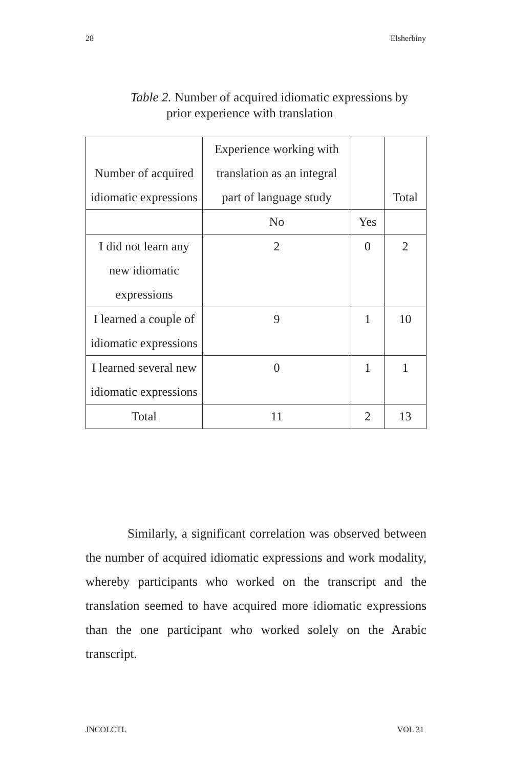28 Elsherbiny
Table 2. Number of acquired idiomatic expressions by
prior experience with translation
| Number of acquired idiomatic expressions | Experience working with translation as an integral part of language study | | Total |
| | No | Yes | |
| I did not learn any new idiomatic expressions | 2 | 0 | 2 |
| I learned a couple of idiomatic expressions | 9 | 1 | 10 |
| I learned several new idiomatic expressions | 0 | 1 | 1 |
| Total | 11 | 2 | 13 |
Similarly, a significant correlation was observed between the number of acquired idiomatic expressions and work modality, whereby participants who worked on the transcript and the translation seemed to have acquired more idiomatic expressions than the one participant who worked solely on the Arabic transcript.
JNCOLCTL VOL 31